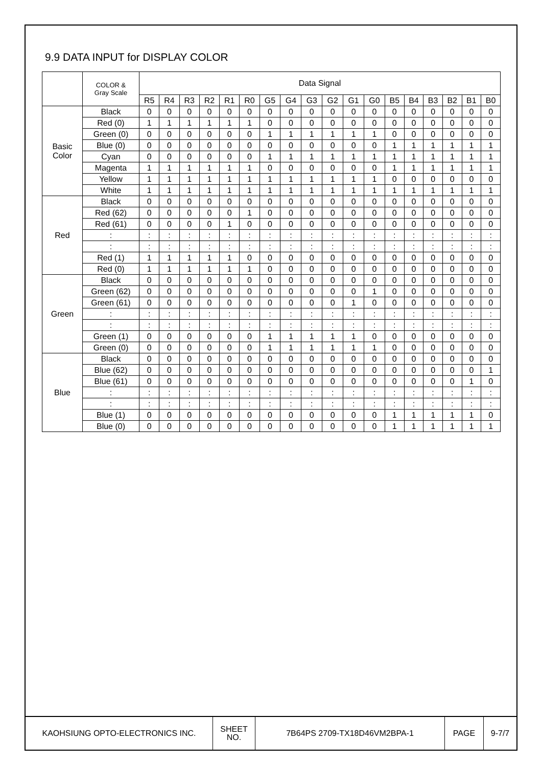9.9 DATA INPUT for DISPLAY COLOR
| | COLOR & Gray Scale | Data Signal | | | | | | | | | | | | | | | | | |
| --- | --- | --- | --- | --- | --- | --- | --- | --- | --- | --- | --- | --- | --- | --- | --- | --- | --- | --- | --- |
| | | R5 | R4 | R3 | R2 | R1 | R0 | G5 | G4 | G3 | G2 | G1 | G0 | B5 | B4 | B3 | B2 | B1 | B0 |
| Basic Color | Black | 0 | 0 | 0 | 0 | 0 | 0 | 0 | 0 | 0 | 0 | 0 | 0 | 0 | 0 | 0 | 0 | 0 | 0 |
| | Red (0) | 1 | 1 | 1 | 1 | 1 | 1 | 0 | 0 | 0 | 0 | 0 | 0 | 0 | 0 | 0 | 0 | 0 | 0 |
| | Green (0) | 0 | 0 | 0 | 0 | 0 | 0 | 1 | 1 | 1 | 1 | 1 | 1 | 0 | 0 | 0 | 0 | 0 | 0 |
| | Blue (0) | 0 | 0 | 0 | 0 | 0 | 0 | 0 | 0 | 0 | 0 | 0 | 0 | 1 | 1 | 1 | 1 | 1 | 1 |
| | Cyan | 0 | 0 | 0 | 0 | 0 | 0 | 1 | 1 | 1 | 1 | 1 | 1 | 1 | 1 | 1 | 1 | 1 | 1 |
| | Magenta | 1 | 1 | 1 | 1 | 1 | 1 | 0 | 0 | 0 | 0 | 0 | 0 | 1 | 1 | 1 | 1 | 1 | 1 |
| | Yellow | 1 | 1 | 1 | 1 | 1 | 1 | 1 | 1 | 1 | 1 | 1 | 1 | 0 | 0 | 0 | 0 | 0 | 0 |
| | White | 1 | 1 | 1 | 1 | 1 | 1 | 1 | 1 | 1 | 1 | 1 | 1 | 1 | 1 | 1 | 1 | 1 | 1 |
| Red | Black | 0 | 0 | 0 | 0 | 0 | 0 | 0 | 0 | 0 | 0 | 0 | 0 | 0 | 0 | 0 | 0 | 0 | 0 |
| | Red (62) | 0 | 0 | 0 | 0 | 0 | 1 | 0 | 0 | 0 | 0 | 0 | 0 | 0 | 0 | 0 | 0 | 0 | 0 |
| | Red (61) | 0 | 0 | 0 | 0 | 1 | 0 | 0 | 0 | 0 | 0 | 0 | 0 | 0 | 0 | 0 | 0 | 0 | 0 |
| | : | : | : | : | : | : | : | : | : | : | : | : | : | : | : | : | : | : | : |
| | : | : | : | : | : | : | : | : | : | : | : | : | : | : | : | : | : | : | : |
| | Red (1) | 1 | 1 | 1 | 1 | 1 | 0 | 0 | 0 | 0 | 0 | 0 | 0 | 0 | 0 | 0 | 0 | 0 | 0 |
| | Red (0) | 1 | 1 | 1 | 1 | 1 | 1 | 0 | 0 | 0 | 0 | 0 | 0 | 0 | 0 | 0 | 0 | 0 | 0 |
| Green | Black | 0 | 0 | 0 | 0 | 0 | 0 | 0 | 0 | 0 | 0 | 0 | 0 | 0 | 0 | 0 | 0 | 0 | 0 |
| | Green (62) | 0 | 0 | 0 | 0 | 0 | 0 | 0 | 0 | 0 | 0 | 0 | 1 | 0 | 0 | 0 | 0 | 0 | 0 |
| | Green (61) | 0 | 0 | 0 | 0 | 0 | 0 | 0 | 0 | 0 | 0 | 1 | 0 | 0 | 0 | 0 | 0 | 0 | 0 |
| | : | : | : | : | : | : | : | : | : | : | : | : | : | : | : | : | : | : | : |
| | : | : | : | : | : | : | : | : | : | : | : | : | : | : | : | : | : | : | : |
| | Green (1) | 0 | 0 | 0 | 0 | 0 | 0 | 1 | 1 | 1 | 1 | 1 | 0 | 0 | 0 | 0 | 0 | 0 | 0 |
| | Green (0) | 0 | 0 | 0 | 0 | 0 | 0 | 1 | 1 | 1 | 1 | 1 | 1 | 0 | 0 | 0 | 0 | 0 | 0 |
| Blue | Black | 0 | 0 | 0 | 0 | 0 | 0 | 0 | 0 | 0 | 0 | 0 | 0 | 0 | 0 | 0 | 0 | 0 | 0 |
| | Blue (62) | 0 | 0 | 0 | 0 | 0 | 0 | 0 | 0 | 0 | 0 | 0 | 0 | 0 | 0 | 0 | 0 | 0 | 1 |
| | Blue (61) | 0 | 0 | 0 | 0 | 0 | 0 | 0 | 0 | 0 | 0 | 0 | 0 | 0 | 0 | 0 | 0 | 1 | 0 |
| | : | : | : | : | : | : | : | : | : | : | : | : | : | : | : | : | : | : | : |
| | : | : | : | : | : | : | : | : | : | : | : | : | : | : | : | : | : | : | : |
| | Blue (1) | 0 | 0 | 0 | 0 | 0 | 0 | 0 | 0 | 0 | 0 | 0 | 0 | 1 | 1 | 1 | 1 | 1 | 0 |
| | Blue (0) | 0 | 0 | 0 | 0 | 0 | 0 | 0 | 0 | 0 | 0 | 0 | 0 | 1 | 1 | 1 | 1 | 1 | 1 |
| KAOHSIUNG OPTO-ELECTRONICS INC. | SHEET NO. | 7B64PS 2709-TX18D46VM2BPA-1 | PAGE | 9-7/7 |